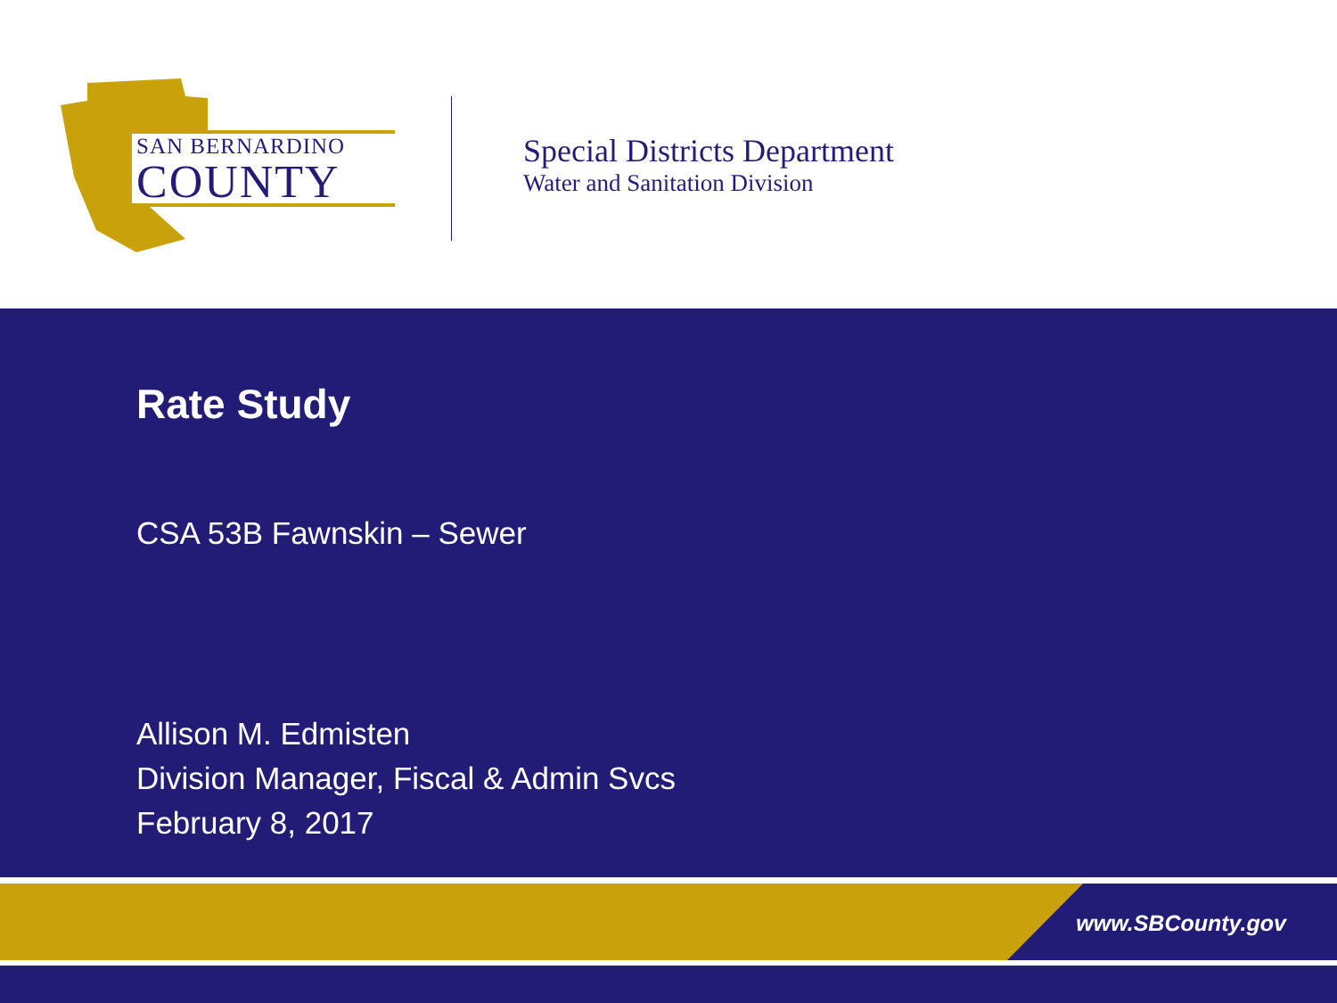SAN BERNARDINO
COUNTY
Special Districts Department
Water and Sanitation Division
Rate Study
CSA 53B Fawnskin – Sewer
Allison M. Edmisten
Division Manager, Fiscal & Admin Svcs
February 8, 2017
www.SBCounty.gov